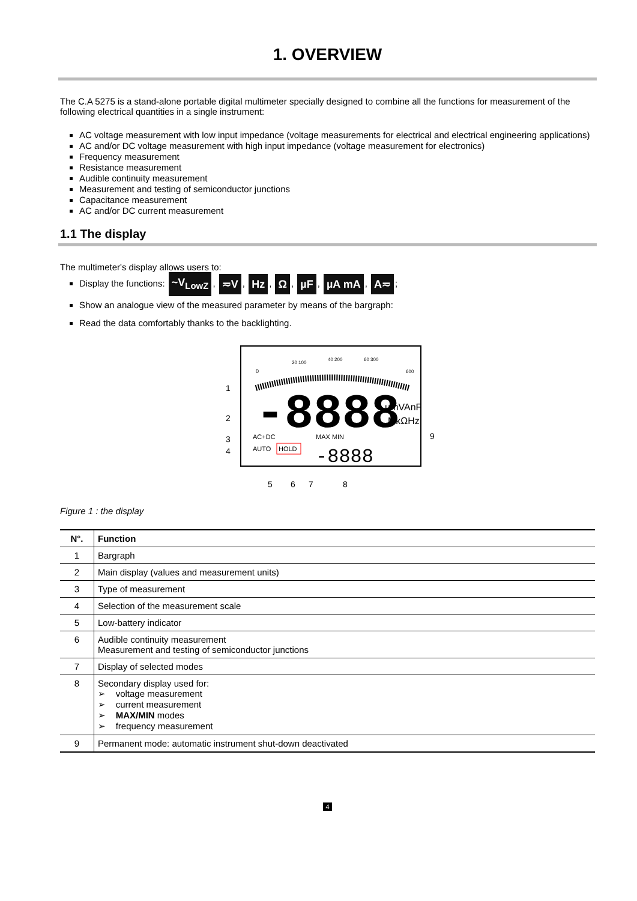1. OVERVIEW
The C.A 5275 is a stand-alone portable digital multimeter specially designed to combine all the functions for measurement of the following electrical quantities in a single instrument:
AC voltage measurement with low input impedance (voltage measurements for electrical and electrical engineering applications)
AC and/or DC voltage measurement with high input impedance (voltage measurement for electronics)
Frequency measurement
Resistance measurement
Audible continuity measurement
Measurement and testing of semiconductor junctions
Capacitance measurement
AC and/or DC current measurement
1.1 The display
The multimeter's display allows users to:
Display the functions: ~V<sub>LowZ</sub>, ≂V, Hz, Ω, µF, µA mA, A≂;
Show an analogue view of the measured parameter by means of the bargraph:
Read the data comfortably thanks to the backlighting.
0
20 100
40 200
60 300
600
-8888
µmVAnF
MkΩHz
AC+DC
AUTO
HOLD
MAX MIN
-8888
1
2
3
4
9
5
6
7
8
Figure 1 : the display
| N°. | Function |
| --- | --- |
| 1 | Bargraph |
| 2 | Main display (values and measurement units) |
| 3 | Type of measurement |
| 4 | Selection of the measurement scale |
| 5 | Low-battery indicator |
| 6 | Audible continuity measurement Measurement and testing of semiconductor junctions |
| 7 | Display of selected modes |
| 8 | Secondary display used for: ➢ voltage measurement ➢ current measurement ➢ MAX/MIN modes ➢ frequency measurement |
| 9 | Permanent mode: automatic instrument shut-down deactivated |
4